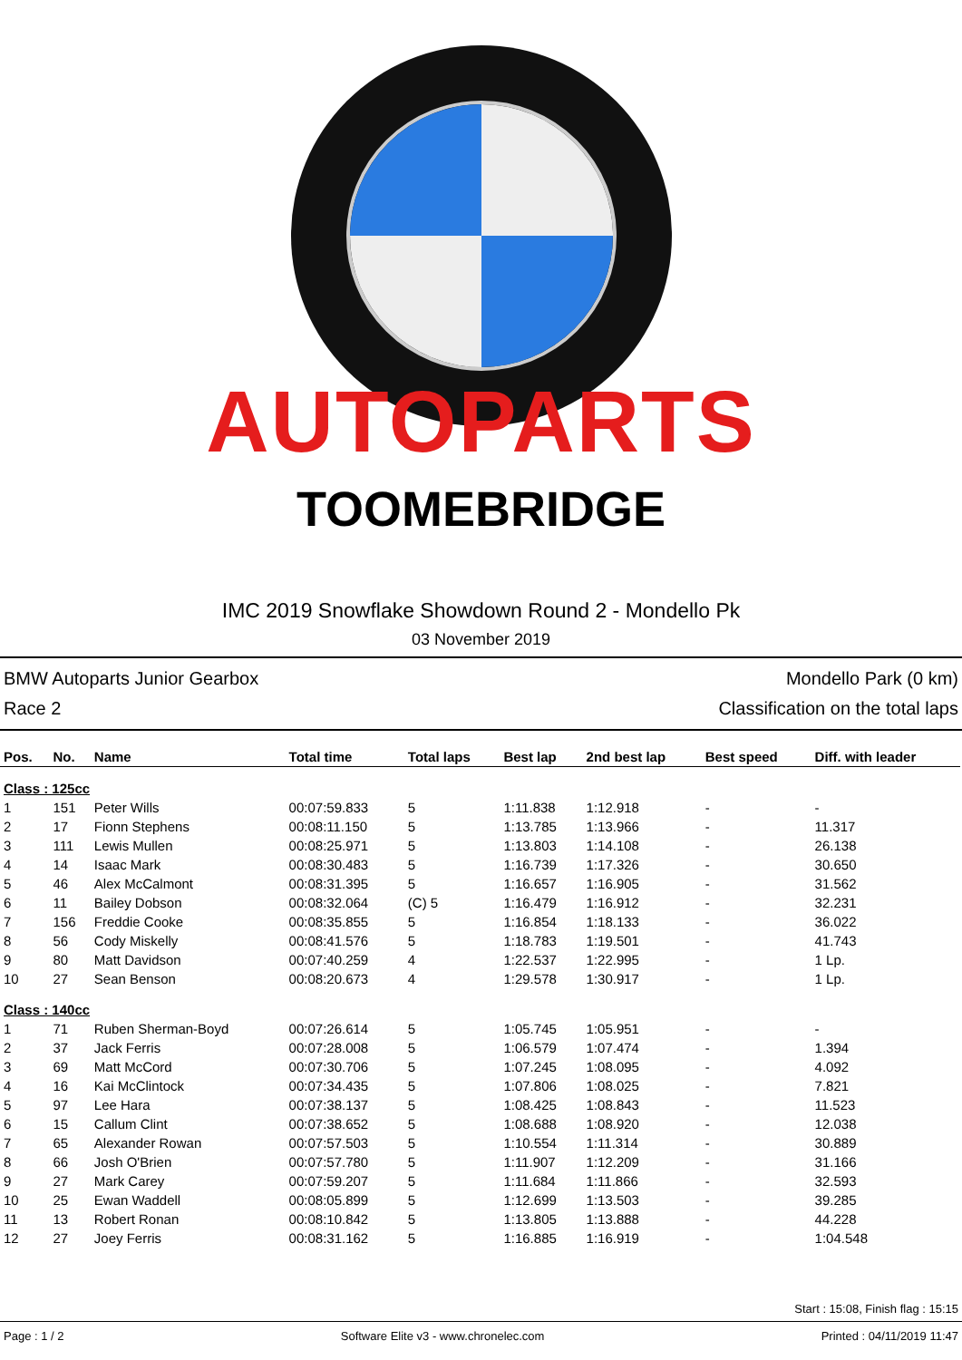AUTOPARTS
TOOMEBRIDGE
IMC 2019 Snowflake Showdown Round 2 - Mondello Pk
03 November 2019
BMW Autoparts Junior Gearbox Mondello Park (0 km)
Race 2 Classification on the total laps
| Pos. | No. | Name | Total time | Total laps | Best lap | 2nd best lap | Best speed | Diff. with leader |
| --- | --- | --- | --- | --- | --- | --- | --- | --- |
| Class : 125cc | | | | | | | | |
| 1 | 151 | Peter Wills | 00:07:59.833 | 5 | 1:11.838 | 1:12.918 | - | - |
| 2 | 17 | Fionn Stephens | 00:08:11.150 | 5 | 1:13.785 | 1:13.966 | - | 11.317 |
| 3 | 111 | Lewis Mullen | 00:08:25.971 | 5 | 1:13.803 | 1:14.108 | - | 26.138 |
| 4 | 14 | Isaac Mark | 00:08:30.483 | 5 | 1:16.739 | 1:17.326 | - | 30.650 |
| 5 | 46 | Alex McCalmont | 00:08:31.395 | 5 | 1:16.657 | 1:16.905 | - | 31.562 |
| 6 | 11 | Bailey Dobson | 00:08:32.064 | (C) 5 | 1:16.479 | 1:16.912 | - | 32.231 |
| 7 | 156 | Freddie Cooke | 00:08:35.855 | 5 | 1:16.854 | 1:18.133 | - | 36.022 |
| 8 | 56 | Cody Miskelly | 00:08:41.576 | 5 | 1:18.783 | 1:19.501 | - | 41.743 |
| 9 | 80 | Matt Davidson | 00:07:40.259 | 4 | 1:22.537 | 1:22.995 | - | 1 Lp. |
| 10 | 27 | Sean Benson | 00:08:20.673 | 4 | 1:29.578 | 1:30.917 | - | 1 Lp. |
| Class : 140cc | | | | | | | | |
| 1 | 71 | Ruben Sherman-Boyd | 00:07:26.614 | 5 | 1:05.745 | 1:05.951 | - | - |
| 2 | 37 | Jack Ferris | 00:07:28.008 | 5 | 1:06.579 | 1:07.474 | - | 1.394 |
| 3 | 69 | Matt McCord | 00:07:30.706 | 5 | 1:07.245 | 1:08.095 | - | 4.092 |
| 4 | 16 | Kai McClintock | 00:07:34.435 | 5 | 1:07.806 | 1:08.025 | - | 7.821 |
| 5 | 97 | Lee Hara | 00:07:38.137 | 5 | 1:08.425 | 1:08.843 | - | 11.523 |
| 6 | 15 | Callum Clint | 00:07:38.652 | 5 | 1:08.688 | 1:08.920 | - | 12.038 |
| 7 | 65 | Alexander Rowan | 00:07:57.503 | 5 | 1:10.554 | 1:11.314 | - | 30.889 |
| 8 | 66 | Josh O'Brien | 00:07:57.780 | 5 | 1:11.907 | 1:12.209 | - | 31.166 |
| 9 | 27 | Mark Carey | 00:07:59.207 | 5 | 1:11.684 | 1:11.866 | - | 32.593 |
| 10 | 25 | Ewan Waddell | 00:08:05.899 | 5 | 1:12.699 | 1:13.503 | - | 39.285 |
| 11 | 13 | Robert Ronan | 00:08:10.842 | 5 | 1:13.805 | 1:13.888 | - | 44.228 |
| 12 | 27 | Joey Ferris | 00:08:31.162 | 5 | 1:16.885 | 1:16.919 | - | 1:04.548 |
Start : 15:08, Finish flag : 15:15
Page : 1 / 2 Software Elite v3 - www.chronelec.com Printed : 04/11/2019 11:47